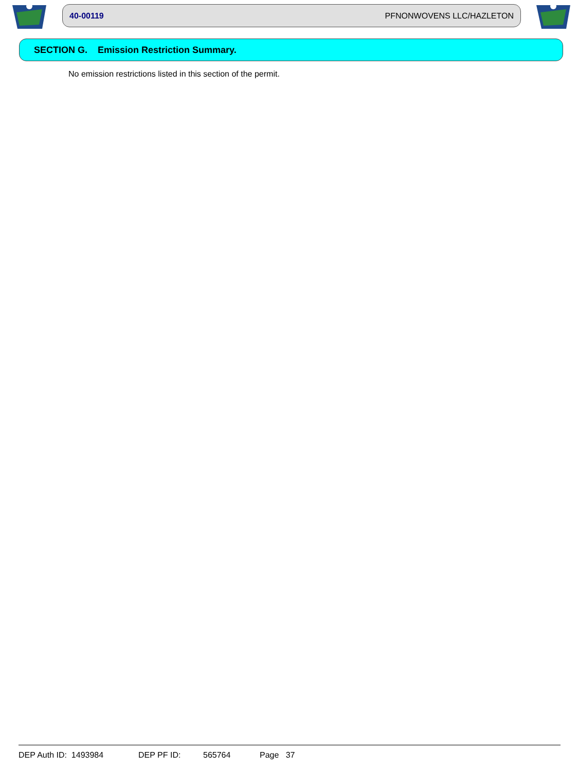40-00119 PFNONWOVENS LLC/HAZLETON
SECTION G. Emission Restriction Summary.
No emission restrictions listed in this section of the permit.
DEP Auth ID: 1493984 DEP PF ID: 565764 Page 37